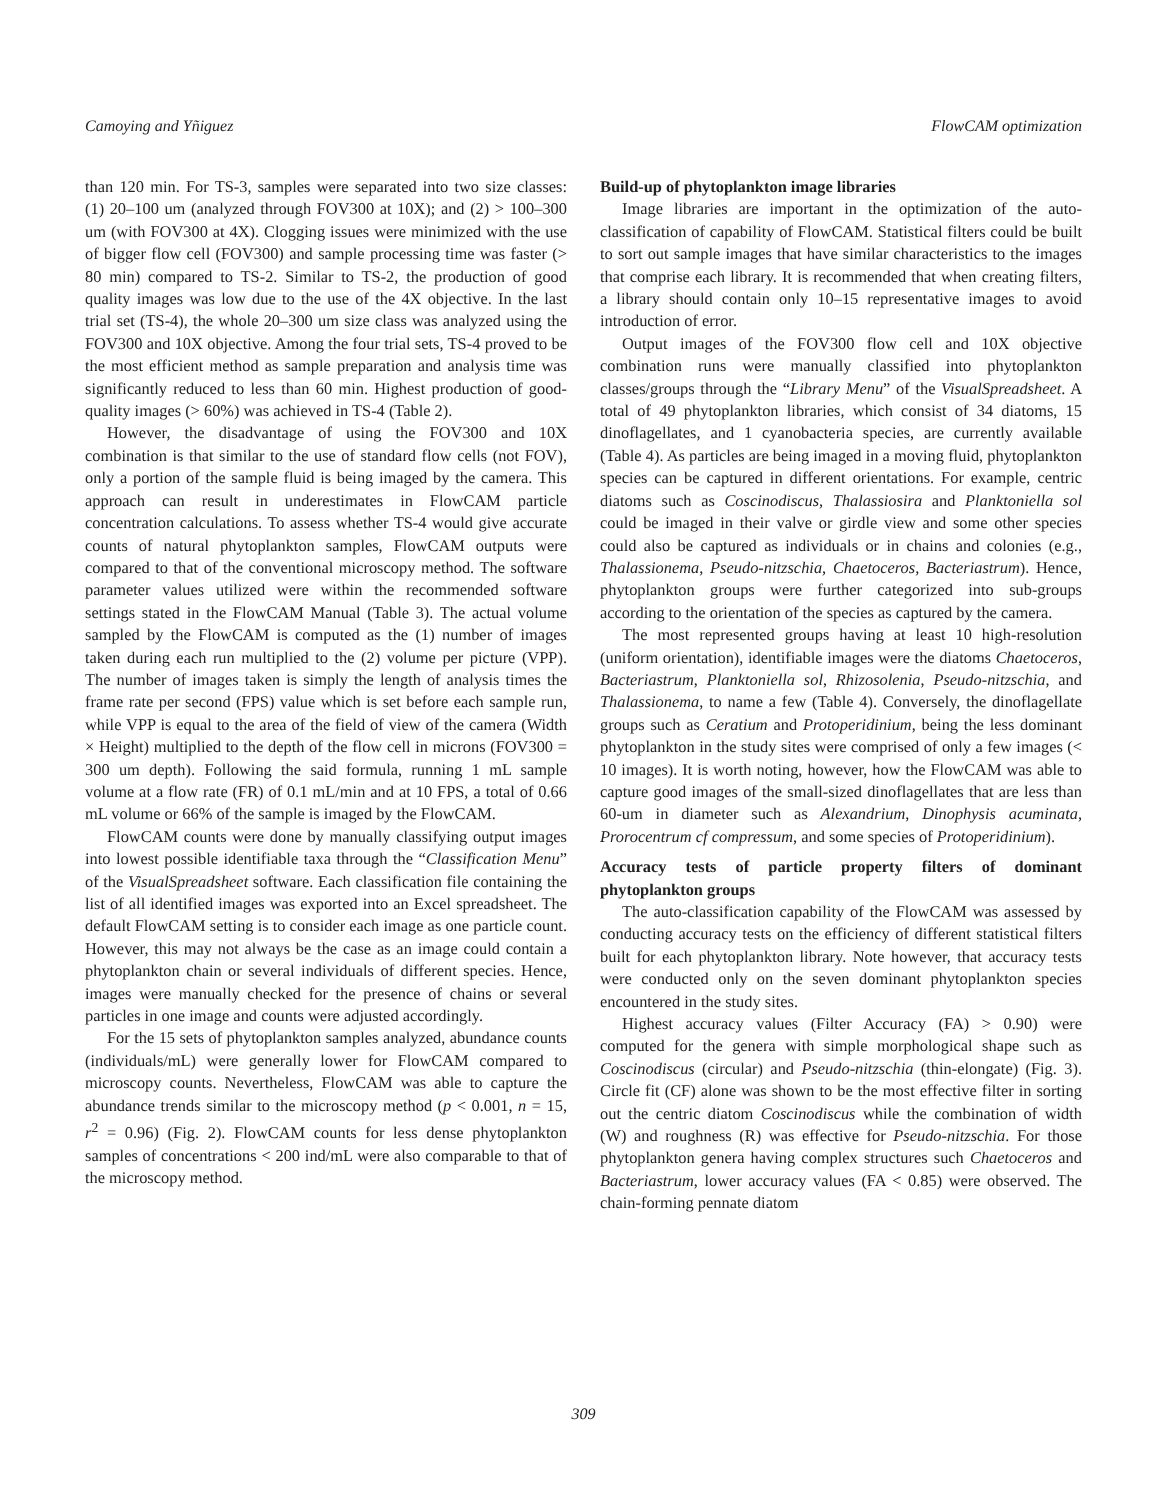Camoying and Yñiguez FlowCAM optimization
than 120 min. For TS-3, samples were separated into two size classes: (1) 20–100 um (analyzed through FOV300 at 10X); and (2) > 100–300 um (with FOV300 at 4X). Clogging issues were minimized with the use of bigger flow cell (FOV300) and sample processing time was faster (> 80 min) compared to TS-2. Similar to TS-2, the production of good quality images was low due to the use of the 4X objective. In the last trial set (TS-4), the whole 20–300 um size class was analyzed using the FOV300 and 10X objective. Among the four trial sets, TS-4 proved to be the most efficient method as sample preparation and analysis time was significantly reduced to less than 60 min. Highest production of good-quality images (> 60%) was achieved in TS-4 (Table 2).
However, the disadvantage of using the FOV300 and 10X combination is that similar to the use of standard flow cells (not FOV), only a portion of the sample fluid is being imaged by the camera. This approach can result in underestimates in FlowCAM particle concentration calculations. To assess whether TS-4 would give accurate counts of natural phytoplankton samples, FlowCAM outputs were compared to that of the conventional microscopy method. The software parameter values utilized were within the recommended software settings stated in the FlowCAM Manual (Table 3). The actual volume sampled by the FlowCAM is computed as the (1) number of images taken during each run multiplied to the (2) volume per picture (VPP). The number of images taken is simply the length of analysis times the frame rate per second (FPS) value which is set before each sample run, while VPP is equal to the area of the field of view of the camera (Width × Height) multiplied to the depth of the flow cell in microns (FOV300 = 300 um depth). Following the said formula, running 1 mL sample volume at a flow rate (FR) of 0.1 mL/min and at 10 FPS, a total of 0.66 mL volume or 66% of the sample is imaged by the FlowCAM.
FlowCAM counts were done by manually classifying output images into lowest possible identifiable taxa through the “Classification Menu” of the VisualSpreadsheet software. Each classification file containing the list of all identified images was exported into an Excel spreadsheet. The default FlowCAM setting is to consider each image as one particle count. However, this may not always be the case as an image could contain a phytoplankton chain or several individuals of different species. Hence, images were manually checked for the presence of chains or several particles in one image and counts were adjusted accordingly.
For the 15 sets of phytoplankton samples analyzed, abundance counts (individuals/mL) were generally lower for FlowCAM compared to microscopy counts. Nevertheless, FlowCAM was able to capture the abundance trends similar to the microscopy method (p < 0.001, n = 15, r<sup>2</sup> = 0.96) (Fig. 2). FlowCAM counts for less dense phytoplankton samples of concentrations < 200 ind/mL were also comparable to that of the microscopy method.
Build-up of phytoplankton image libraries
Image libraries are important in the optimization of the auto-classification of capability of FlowCAM. Statistical filters could be built to sort out sample images that have similar characteristics to the images that comprise each library. It is recommended that when creating filters, a library should contain only 10–15 representative images to avoid introduction of error.
Output images of the FOV300 flow cell and 10X objective combination runs were manually classified into phytoplankton classes/groups through the “Library Menu” of the VisualSpreadsheet. A total of 49 phytoplankton libraries, which consist of 34 diatoms, 15 dinoflagellates, and 1 cyanobacteria species, are currently available (Table 4). As particles are being imaged in a moving fluid, phytoplankton species can be captured in different orientations. For example, centric diatoms such as Coscinodiscus, Thalassiosira and Planktoniella sol could be imaged in their valve or girdle view and some other species could also be captured as individuals or in chains and colonies (e.g., Thalassionema, Pseudo-nitzschia, Chaetoceros, Bacteriastrum). Hence, phytoplankton groups were further categorized into sub-groups according to the orientation of the species as captured by the camera.
The most represented groups having at least 10 high-resolution (uniform orientation), identifiable images were the diatoms Chaetoceros, Bacteriastrum, Planktoniella sol, Rhizosolenia, Pseudo-nitzschia, and Thalassionema, to name a few (Table 4). Conversely, the dinoflagellate groups such as Ceratium and Protoperidinium, being the less dominant phytoplankton in the study sites were comprised of only a few images (< 10 images). It is worth noting, however, how the FlowCAM was able to capture good images of the small-sized dinoflagellates that are less than 60-um in diameter such as Alexandrium, Dinophysis acuminata, Prorocentrum cf compressum, and some species of Protoperidinium).
Accuracy tests of particle property filters of dominant phytoplankton groups
The auto-classification capability of the FlowCAM was assessed by conducting accuracy tests on the efficiency of different statistical filters built for each phytoplankton library. Note however, that accuracy tests were conducted only on the seven dominant phytoplankton species encountered in the study sites.
Highest accuracy values (Filter Accuracy (FA) > 0.90) were computed for the genera with simple morphological shape such as Coscinodiscus (circular) and Pseudo-nitzschia (thin-elongate) (Fig. 3). Circle fit (CF) alone was shown to be the most effective filter in sorting out the centric diatom Coscinodiscus while the combination of width (W) and roughness (R) was effective for Pseudo-nitzschia. For those phytoplankton genera having complex structures such Chaetoceros and Bacteriastrum, lower accuracy values (FA < 0.85) were observed. The chain-forming pennate diatom
309